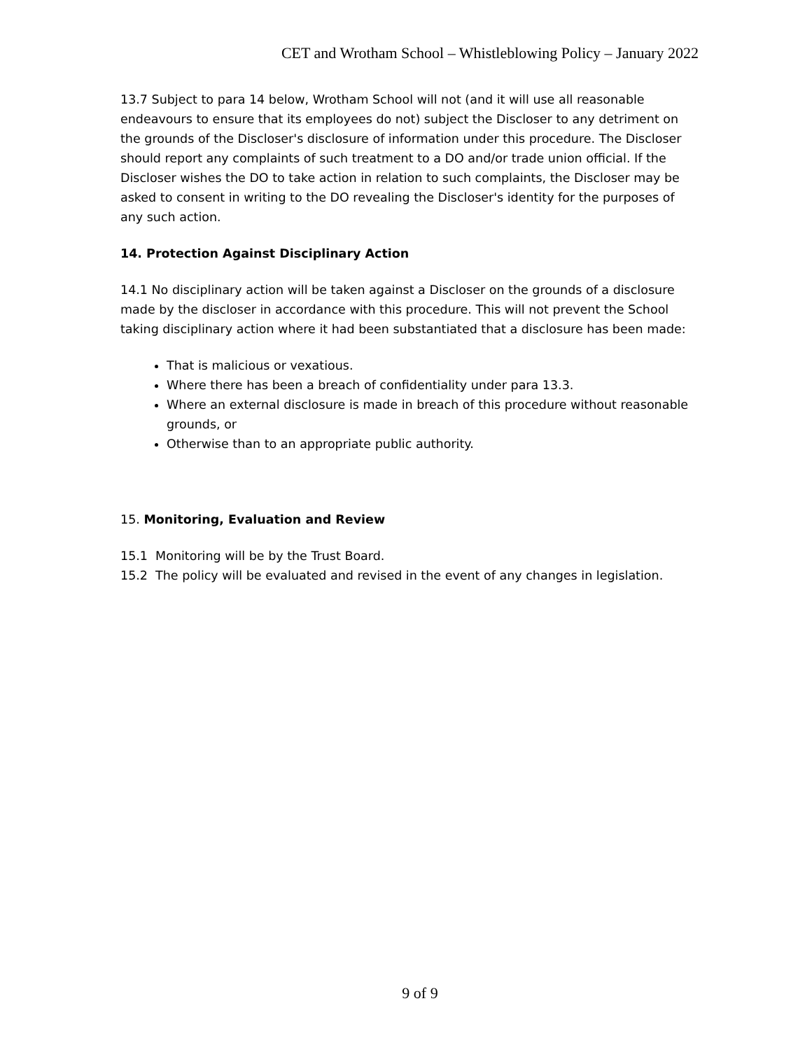CET and Wrotham School – Whistleblowing Policy – January 2022
13.7 Subject to para 14 below, Wrotham School will not (and it will use all reasonable endeavours to ensure that its employees do not) subject the Discloser to any detriment on the grounds of the Discloser's disclosure of information under this procedure. The Discloser should report any complaints of such treatment to a DO and/or trade union official. If the Discloser wishes the DO to take action in relation to such complaints, the Discloser may be asked to consent in writing to the DO revealing the Discloser's identity for the purposes of any such action.
14. Protection Against Disciplinary Action
14.1 No disciplinary action will be taken against a Discloser on the grounds of a disclosure made by the discloser in accordance with this procedure. This will not prevent the School taking disciplinary action where it had been substantiated that a disclosure has been made:
That is malicious or vexatious.
Where there has been a breach of confidentiality under para 13.3.
Where an external disclosure is made in breach of this procedure without reasonable grounds, or
Otherwise than to an appropriate public authority.
15. Monitoring, Evaluation and Review
15.1 Monitoring will be by the Trust Board.
15.2 The policy will be evaluated and revised in the event of any changes in legislation.
9 of 9